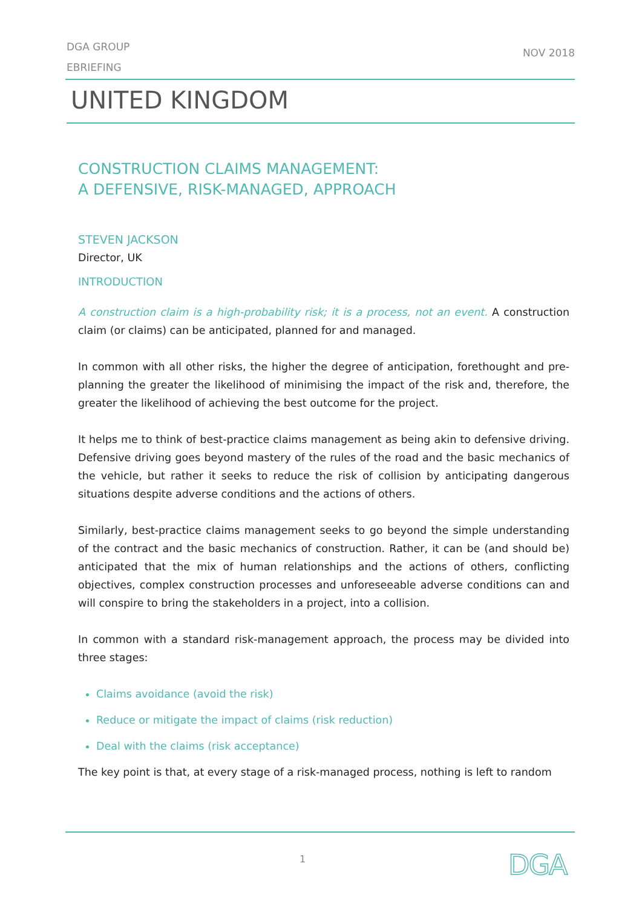DGA GROUP
EBRIEFING
NOV 2018
UNITED KINGDOM
CONSTRUCTION CLAIMS MANAGEMENT:
A DEFENSIVE, RISK-MANAGED, APPROACH
STEVEN JACKSON
Director, UK
INTRODUCTION
A construction claim is a high-probability risk; it is a process, not an event. A construction claim (or claims) can be anticipated, planned for and managed.
In common with all other risks, the higher the degree of anticipation, forethought and pre-planning the greater the likelihood of minimising the impact of the risk and, therefore, the greater the likelihood of achieving the best outcome for the project.
It helps me to think of best-practice claims management as being akin to defensive driving. Defensive driving goes beyond mastery of the rules of the road and the basic mechanics of the vehicle, but rather it seeks to reduce the risk of collision by anticipating dangerous situations despite adverse conditions and the actions of others.
Similarly, best-practice claims management seeks to go beyond the simple understanding of the contract and the basic mechanics of construction. Rather, it can be (and should be) anticipated that the mix of human relationships and the actions of others, conflicting objectives, complex construction processes and unforeseeable adverse conditions can and will conspire to bring the stakeholders in a project, into a collision.
In common with a standard risk-management approach, the process may be divided into three stages:
Claims avoidance (avoid the risk)
Reduce or mitigate the impact of claims (risk reduction)
Deal with the claims (risk acceptance)
The key point is that, at every stage of a risk-managed process, nothing is left to random
1 DGA